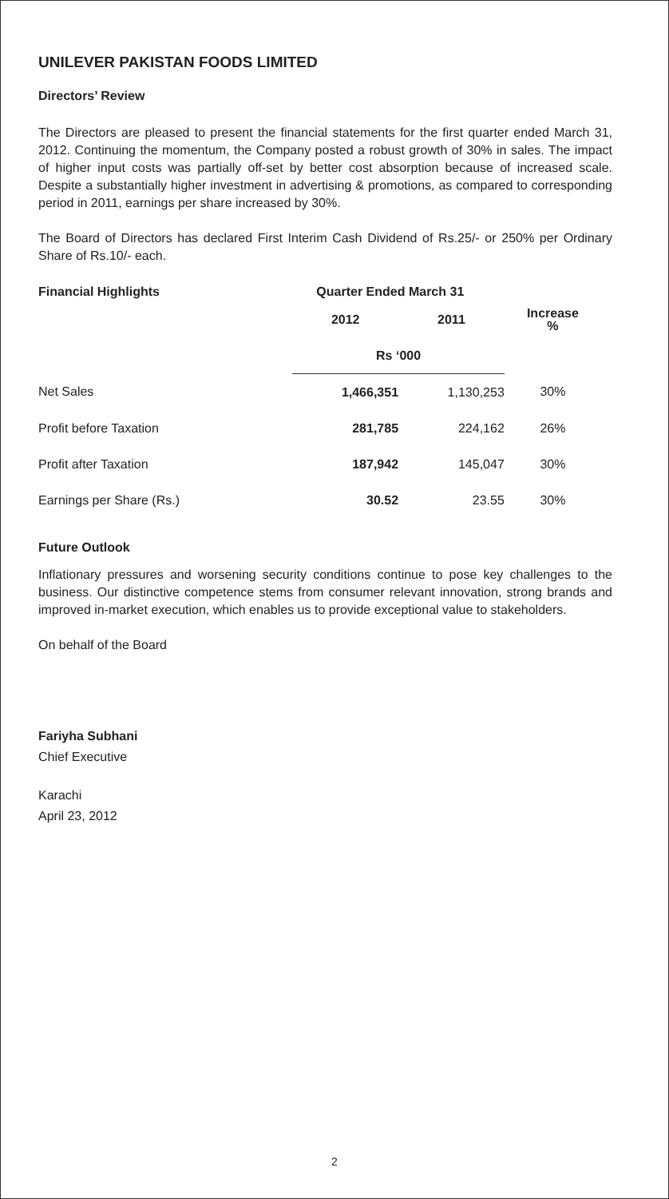UNILEVER PAKISTAN FOODS LIMITED
Directors’ Review
The Directors are pleased to present the financial statements for the first quarter ended March 31, 2012. Continuing the momentum, the Company posted a robust growth of 30% in sales. The impact of higher input costs was partially off-set by better cost absorption because of increased scale. Despite a substantially higher investment in advertising & promotions, as compared to corresponding period in 2011, earnings per share increased by 30%.
The Board of Directors has declared First Interim Cash Dividend of Rs.25/- or 250% per Ordinary Share of Rs.10/- each.
| Financial Highlights | Quarter Ended March 31 | | |
| --- | --- | --- | --- |
| | 2012 | 2011 | Increase % |
| | Rs ‘000 | | |
| Net Sales | 1,466,351 | 1,130,253 | 30% |
| Profit before Taxation | 281,785 | 224,162 | 26% |
| Profit after Taxation | 187,942 | 145,047 | 30% |
| Earnings per Share (Rs.) | 30.52 | 23.55 | 30% |
Future Outlook
Inflationary pressures and worsening security conditions continue to pose key challenges to the business. Our distinctive competence stems from consumer relevant innovation, strong brands and improved in-market execution, which enables us to provide exceptional value to stakeholders.
On behalf of the Board
Fariyha Subhani
Chief Executive
Karachi
April 23, 2012
2